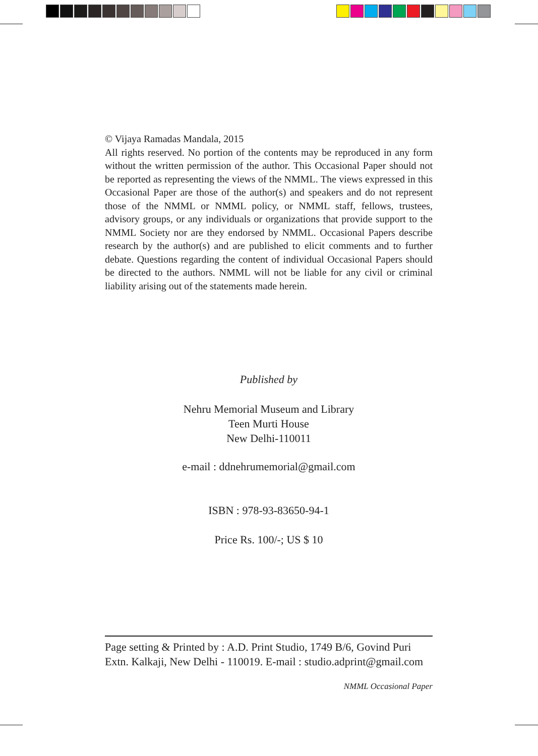© Vijaya Ramadas Mandala, 2015
All rights reserved. No portion of the contents may be reproduced in any form without the written permission of the author. This Occasional Paper should not be reported as representing the views of the NMML. The views expressed in this Occasional Paper are those of the author(s) and speakers and do not represent those of the NMML or NMML policy, or NMML staff, fellows, trustees, advisory groups, or any individuals or organizations that provide support to the NMML Society nor are they endorsed by NMML. Occasional Papers describe research by the author(s) and are published to elicit comments and to further debate. Questions regarding the content of individual Occasional Papers should be directed to the authors. NMML will not be liable for any civil or criminal liability arising out of the statements made herein.
Published by
Nehru Memorial Museum and Library
Teen Murti House
New Delhi-110011
e-mail : ddnehrumemorial@gmail.com
ISBN : 978-93-83650-94-1
Price Rs. 100/-; US $ 10
Page setting & Printed by : A.D. Print Studio, 1749 B/6, Govind Puri Extn. Kalkaji, New Delhi - 110019. E-mail : studio.adprint@gmail.com
NMML Occasional Paper